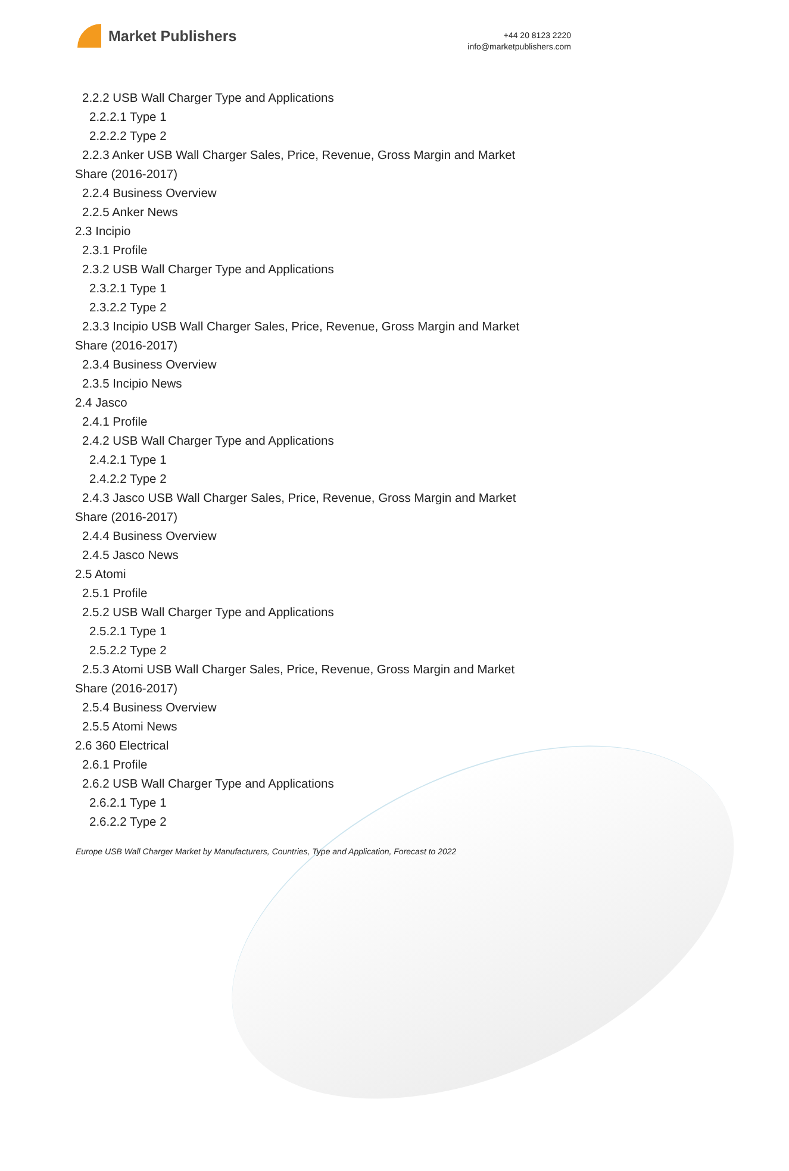Market Publishers
+44 20 8123 2220
info@marketpublishers.com
2.2.2 USB Wall Charger Type and Applications
2.2.2.1 Type 1
2.2.2.2 Type 2
2.2.3 Anker USB Wall Charger Sales, Price, Revenue, Gross Margin and Market
Share (2016-2017)
2.2.4 Business Overview
2.2.5 Anker News
2.3 Incipio
2.3.1 Profile
2.3.2 USB Wall Charger Type and Applications
2.3.2.1 Type 1
2.3.2.2 Type 2
2.3.3 Incipio USB Wall Charger Sales, Price, Revenue, Gross Margin and Market
Share (2016-2017)
2.3.4 Business Overview
2.3.5 Incipio News
2.4 Jasco
2.4.1 Profile
2.4.2 USB Wall Charger Type and Applications
2.4.2.1 Type 1
2.4.2.2 Type 2
2.4.3 Jasco USB Wall Charger Sales, Price, Revenue, Gross Margin and Market
Share (2016-2017)
2.4.4 Business Overview
2.4.5 Jasco News
2.5 Atomi
2.5.1 Profile
2.5.2 USB Wall Charger Type and Applications
2.5.2.1 Type 1
2.5.2.2 Type 2
2.5.3 Atomi USB Wall Charger Sales, Price, Revenue, Gross Margin and Market
Share (2016-2017)
2.5.4 Business Overview
2.5.5 Atomi News
2.6 360 Electrical
2.6.1 Profile
2.6.2 USB Wall Charger Type and Applications
2.6.2.1 Type 1
2.6.2.2 Type 2
Europe USB Wall Charger Market by Manufacturers, Countries, Type and Application, Forecast to 2022